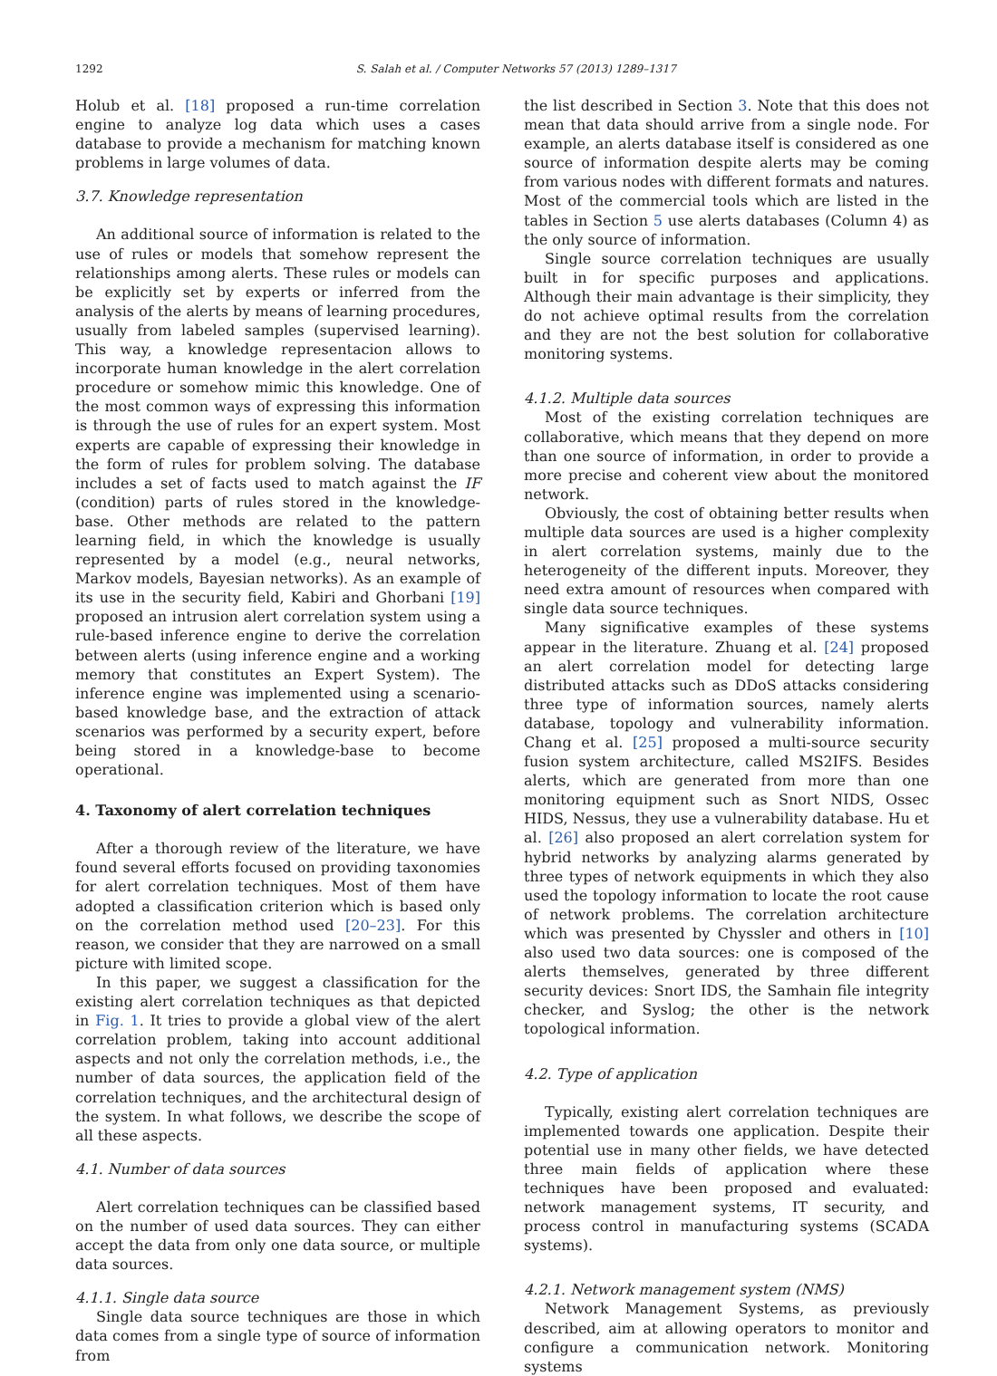1292 S. Salah et al. / Computer Networks 57 (2013) 1289–1317
Holub et al. [18] proposed a run-time correlation engine to analyze log data which uses a cases database to provide a mechanism for matching known problems in large volumes of data.
3.7. Knowledge representation
An additional source of information is related to the use of rules or models that somehow represent the relationships among alerts. These rules or models can be explicitly set by experts or inferred from the analysis of the alerts by means of learning procedures, usually from labeled samples (supervised learning). This way, a knowledge representacion allows to incorporate human knowledge in the alert correlation procedure or somehow mimic this knowledge. One of the most common ways of expressing this information is through the use of rules for an expert system. Most experts are capable of expressing their knowledge in the form of rules for problem solving. The database includes a set of facts used to match against the IF (condition) parts of rules stored in the knowledge-base. Other methods are related to the pattern learning field, in which the knowledge is usually represented by a model (e.g., neural networks, Markov models, Bayesian networks). As an example of its use in the security field, Kabiri and Ghorbani [19] proposed an intrusion alert correlation system using a rule-based inference engine to derive the correlation between alerts (using inference engine and a working memory that constitutes an Expert System). The inference engine was implemented using a scenario-based knowledge base, and the extraction of attack scenarios was performed by a security expert, before being stored in a knowledge-base to become operational.
4. Taxonomy of alert correlation techniques
After a thorough review of the literature, we have found several efforts focused on providing taxonomies for alert correlation techniques. Most of them have adopted a classification criterion which is based only on the correlation method used [20–23]. For this reason, we consider that they are narrowed on a small picture with limited scope.
In this paper, we suggest a classification for the existing alert correlation techniques as that depicted in Fig. 1. It tries to provide a global view of the alert correlation problem, taking into account additional aspects and not only the correlation methods, i.e., the number of data sources, the application field of the correlation techniques, and the architectural design of the system. In what follows, we describe the scope of all these aspects.
4.1. Number of data sources
Alert correlation techniques can be classified based on the number of used data sources. They can either accept the data from only one data source, or multiple data sources.
4.1.1. Single data source
Single data source techniques are those in which data comes from a single type of source of information from
the list described in Section 3. Note that this does not mean that data should arrive from a single node. For example, an alerts database itself is considered as one source of information despite alerts may be coming from various nodes with different formats and natures. Most of the commercial tools which are listed in the tables in Section 5 use alerts databases (Column 4) as the only source of information.
Single source correlation techniques are usually built in for specific purposes and applications. Although their main advantage is their simplicity, they do not achieve optimal results from the correlation and they are not the best solution for collaborative monitoring systems.
4.1.2. Multiple data sources
Most of the existing correlation techniques are collaborative, which means that they depend on more than one source of information, in order to provide a more precise and coherent view about the monitored network.
Obviously, the cost of obtaining better results when multiple data sources are used is a higher complexity in alert correlation systems, mainly due to the heterogeneity of the different inputs. Moreover, they need extra amount of resources when compared with single data source techniques.
Many significative examples of these systems appear in the literature. Zhuang et al. [24] proposed an alert correlation model for detecting large distributed attacks such as DDoS attacks considering three type of information sources, namely alerts database, topology and vulnerability information. Chang et al. [25] proposed a multi-source security fusion system architecture, called MS2IFS. Besides alerts, which are generated from more than one monitoring equipment such as Snort NIDS, Ossec HIDS, Nessus, they use a vulnerability database. Hu et al. [26] also proposed an alert correlation system for hybrid networks by analyzing alarms generated by three types of network equipments in which they also used the topology information to locate the root cause of network problems. The correlation architecture which was presented by Chyssler and others in [10] also used two data sources: one is composed of the alerts themselves, generated by three different security devices: Snort IDS, the Samhain file integrity checker, and Syslog; the other is the network topological information.
4.2. Type of application
Typically, existing alert correlation techniques are implemented towards one application. Despite their potential use in many other fields, we have detected three main fields of application where these techniques have been proposed and evaluated: network management systems, IT security, and process control in manufacturing systems (SCADA systems).
4.2.1. Network management system (NMS)
Network Management Systems, as previously described, aim at allowing operators to monitor and configure a communication network. Monitoring systems